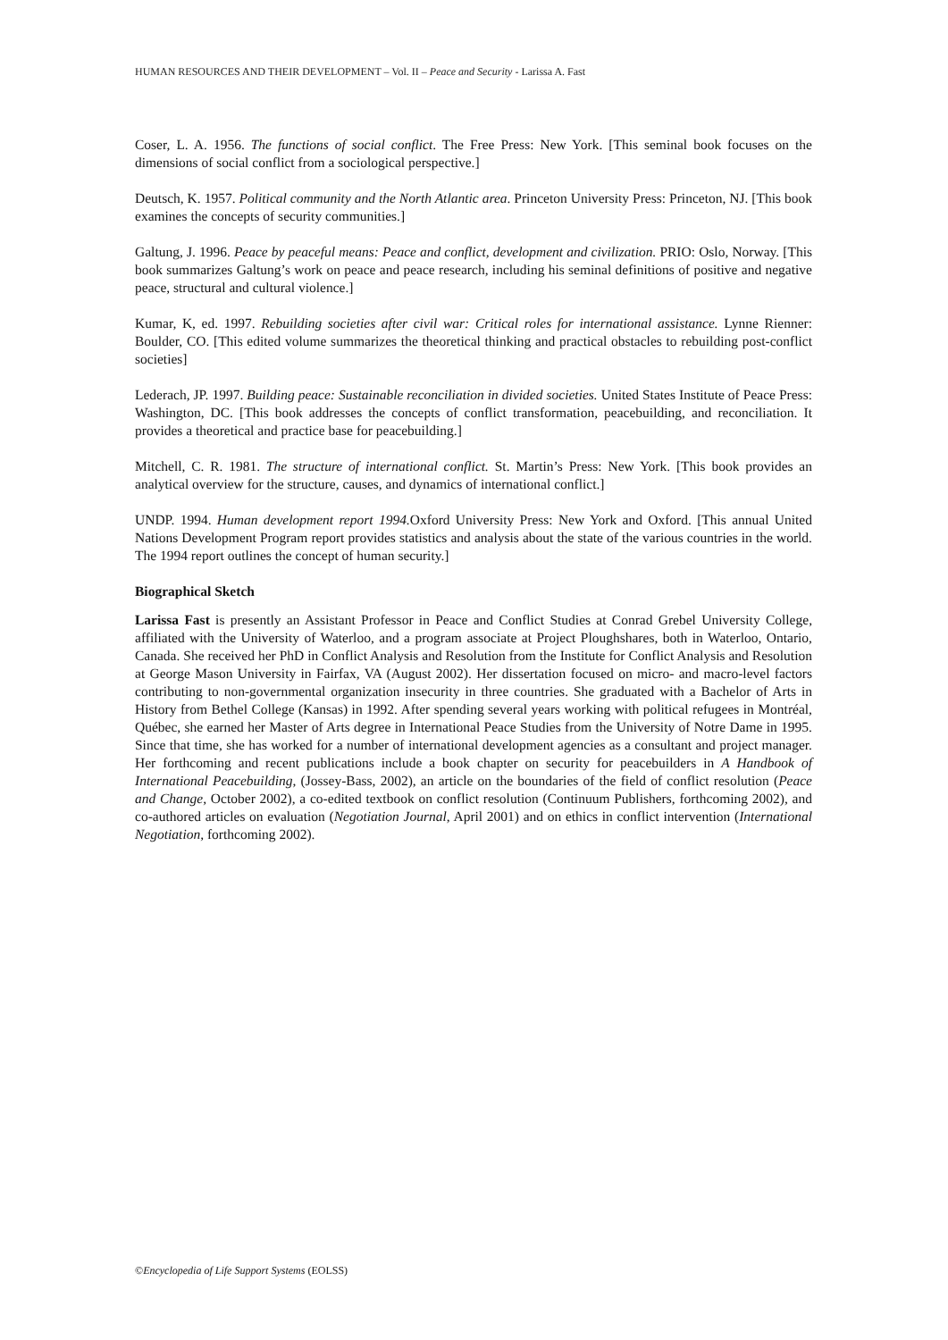HUMAN RESOURCES AND THEIR DEVELOPMENT – Vol. II – Peace and Security - Larissa A. Fast
Coser, L. A. 1956. The functions of social conflict. The Free Press: New York. [This seminal book focuses on the dimensions of social conflict from a sociological perspective.]
Deutsch, K. 1957. Political community and the North Atlantic area. Princeton University Press: Princeton, NJ. [This book examines the concepts of security communities.]
Galtung, J. 1996. Peace by peaceful means: Peace and conflict, development and civilization. PRIO: Oslo, Norway. [This book summarizes Galtung’s work on peace and peace research, including his seminal definitions of positive and negative peace, structural and cultural violence.]
Kumar, K, ed. 1997. Rebuilding societies after civil war: Critical roles for international assistance. Lynne Rienner: Boulder, CO. [This edited volume summarizes the theoretical thinking and practical obstacles to rebuilding post-conflict societies]
Lederach, JP. 1997. Building peace: Sustainable reconciliation in divided societies. United States Institute of Peace Press: Washington, DC. [This book addresses the concepts of conflict transformation, peacebuilding, and reconciliation. It provides a theoretical and practice base for peacebuilding.]
Mitchell, C. R. 1981. The structure of international conflict. St. Martin’s Press: New York. [This book provides an analytical overview for the structure, causes, and dynamics of international conflict.]
UNDP. 1994. Human development report 1994. Oxford University Press: New York and Oxford. [This annual United Nations Development Program report provides statistics and analysis about the state of the various countries in the world. The 1994 report outlines the concept of human security.]
Biographical Sketch
Larissa Fast is presently an Assistant Professor in Peace and Conflict Studies at Conrad Grebel University College, affiliated with the University of Waterloo, and a program associate at Project Ploughshares, both in Waterloo, Ontario, Canada. She received her PhD in Conflict Analysis and Resolution from the Institute for Conflict Analysis and Resolution at George Mason University in Fairfax, VA (August 2002). Her dissertation focused on micro- and macro-level factors contributing to non-governmental organization insecurity in three countries. She graduated with a Bachelor of Arts in History from Bethel College (Kansas) in 1992. After spending several years working with political refugees in Montréal, Québec, she earned her Master of Arts degree in International Peace Studies from the University of Notre Dame in 1995. Since that time, she has worked for a number of international development agencies as a consultant and project manager. Her forthcoming and recent publications include a book chapter on security for peacebuilders in A Handbook of International Peacebuilding, (Jossey-Bass, 2002), an article on the boundaries of the field of conflict resolution (Peace and Change, October 2002), a co-edited textbook on conflict resolution (Continuum Publishers, forthcoming 2002), and co-authored articles on evaluation (Negotiation Journal, April 2001) and on ethics in conflict intervention (International Negotiation, forthcoming 2002).
©Encyclopedia of Life Support Systems (EOLSS)